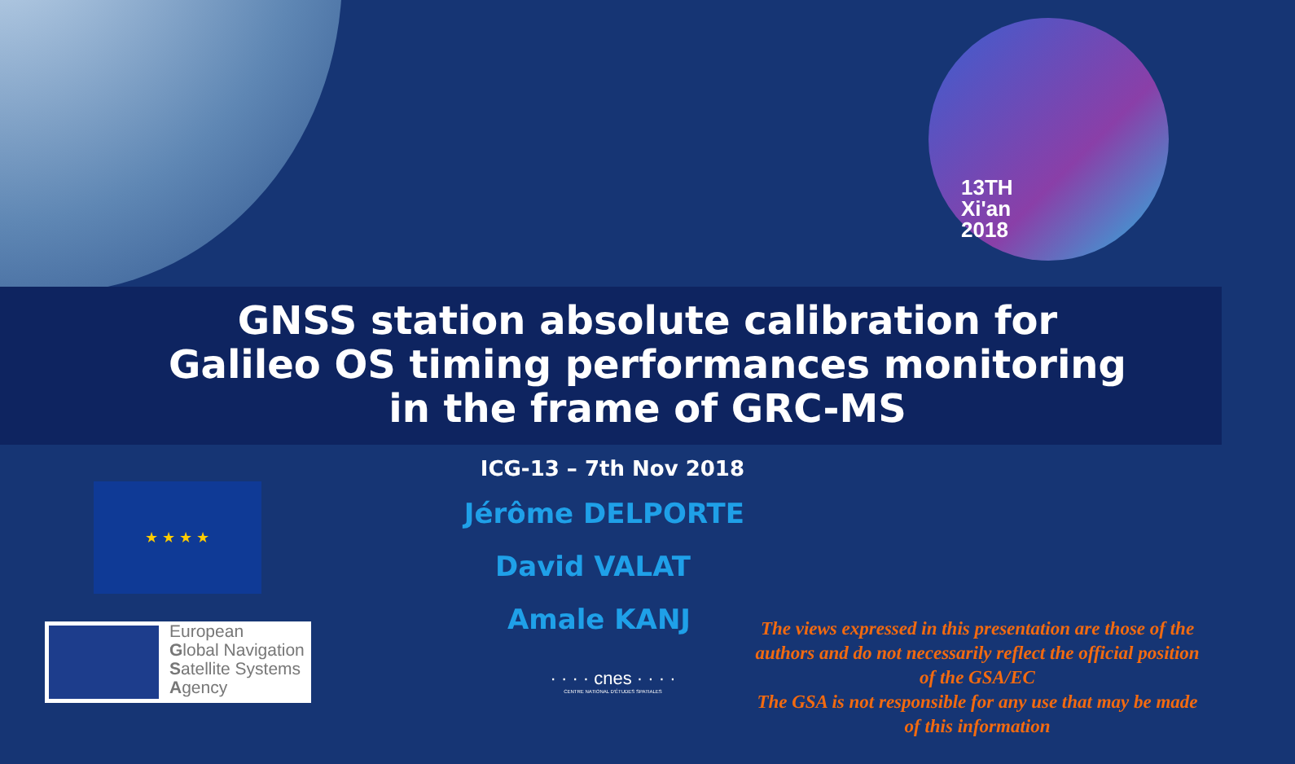13TH
Xi'an
2018
GNSS station absolute calibration for
Galileo OS timing performances monitoring
in the frame of GRC-MS
ICG-13 – 7th Nov 2018
Jérôme DELPORTE
David VALAT
Amale KANJ
★ ★ ★ ★
European
Global Navigation
Satellite Systems
Agency
· · · · cnes · · · ·
CENTRE NATIONAL D'ÉTUDES SPATIALES
The views expressed in this presentation are those of the authors and do not necessarily reflect the official position of the GSA/EC
The GSA is not responsible for any use that may be made of this information